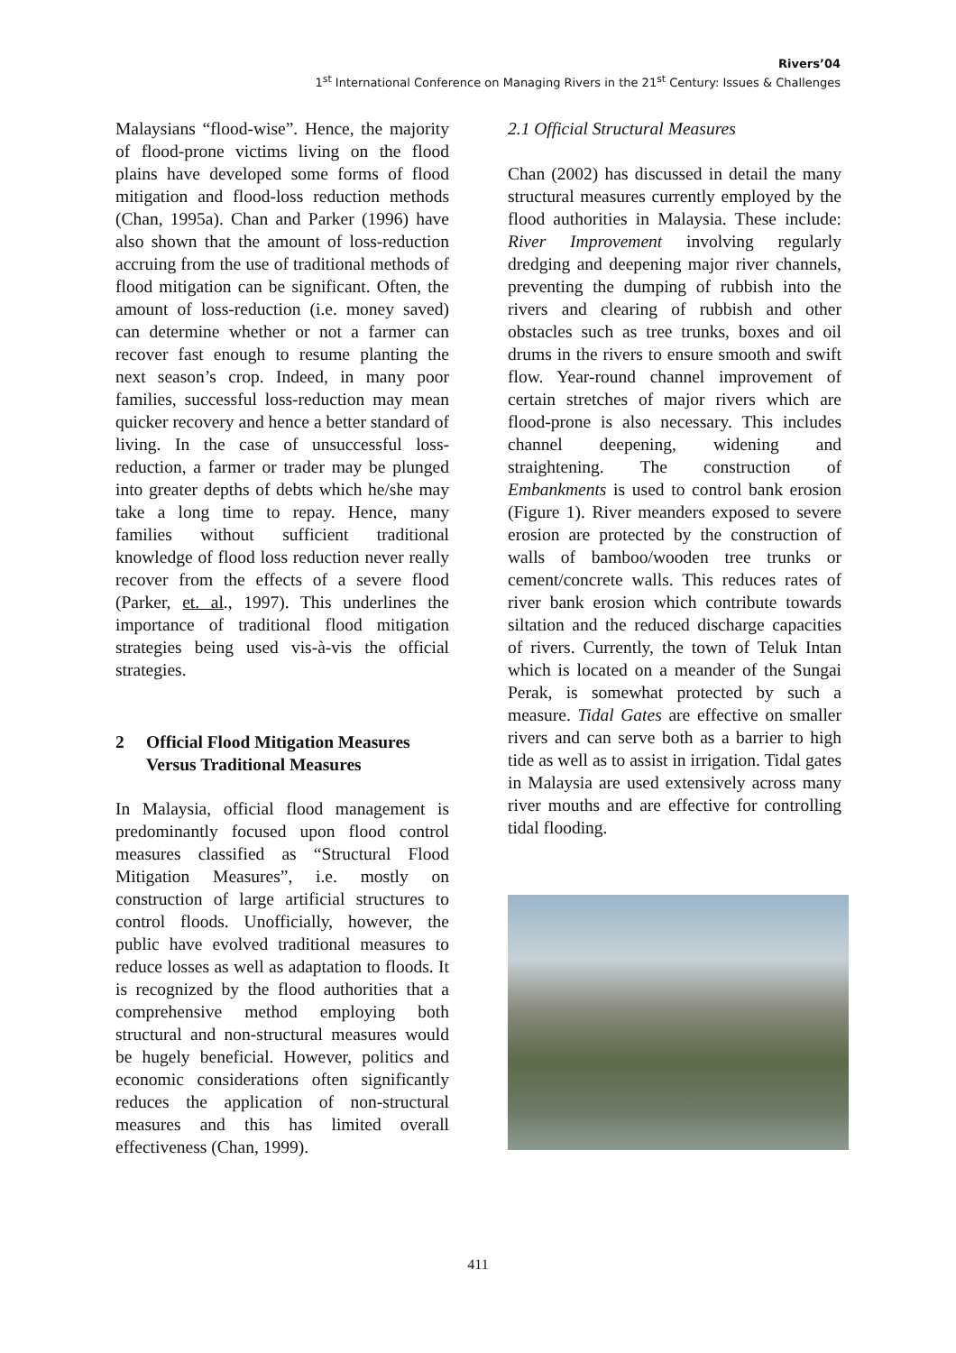Rivers’04
1<sup>st</sup> International Conference on Managing Rivers in the 21<sup>st</sup> Century: Issues & Challenges
Malaysians “flood-wise”. Hence, the majority of flood-prone victims living on the flood plains have developed some forms of flood mitigation and flood-loss reduction methods (Chan, 1995a). Chan and Parker (1996) have also shown that the amount of loss-reduction accruing from the use of traditional methods of flood mitigation can be significant. Often, the amount of loss-reduction (i.e. money saved) can determine whether or not a farmer can recover fast enough to resume planting the next season’s crop. Indeed, in many poor families, successful loss-reduction may mean quicker recovery and hence a better standard of living. In the case of unsuccessful loss-reduction, a farmer or trader may be plunged into greater depths of debts which he/she may take a long time to repay. Hence, many families without sufficient traditional knowledge of flood loss reduction never really recover from the effects of a severe flood (Parker, et. al., 1997). This underlines the importance of traditional flood mitigation strategies being used vis-à-vis the official strategies.
2 Official Flood Mitigation Measures Versus Traditional Measures
In Malaysia, official flood management is predominantly focused upon flood control measures classified as “Structural Flood Mitigation Measures”, i.e. mostly on construction of large artificial structures to control floods. Unofficially, however, the public have evolved traditional measures to reduce losses as well as adaptation to floods. It is recognized by the flood authorities that a comprehensive method employing both structural and non-structural measures would be hugely beneficial. However, politics and economic considerations often significantly reduces the application of non-structural measures and this has limited overall effectiveness (Chan, 1999).
2.1 Official Structural Measures
Chan (2002) has discussed in detail the many structural measures currently employed by the flood authorities in Malaysia. These include: River Improvement involving regularly dredging and deepening major river channels, preventing the dumping of rubbish into the rivers and clearing of rubbish and other obstacles such as tree trunks, boxes and oil drums in the rivers to ensure smooth and swift flow. Year-round channel improvement of certain stretches of major rivers which are flood-prone is also necessary. This includes channel deepening, widening and straightening. The construction of Embankments is used to control bank erosion (Figure 1). River meanders exposed to severe erosion are protected by the construction of walls of bamboo/wooden tree trunks or cement/concrete walls. This reduces rates of river bank erosion which contribute towards siltation and the reduced discharge capacities of rivers. Currently, the town of Teluk Intan which is located on a meander of the Sungai Perak, is somewhat protected by such a measure. Tidal Gates are effective on smaller rivers and can serve both as a barrier to high tide as well as to assist in irrigation. Tidal gates in Malaysia are used extensively across many river mouths and are effective for controlling tidal flooding.
411